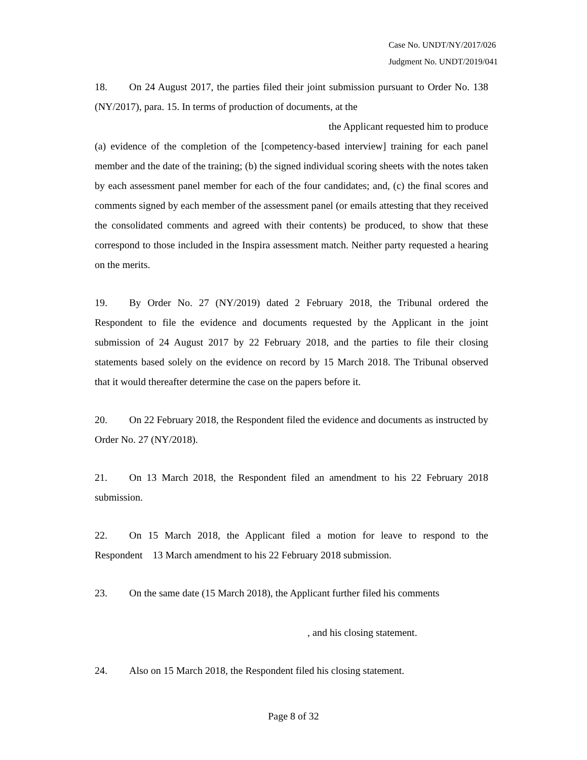Case No. UNDT/NY/2017/026
Judgment No. UNDT/2019/041
18. On 24 August 2017, the parties filed their joint submission pursuant to Order No. 138 (NY/2017), para. 15. In terms of production of documents, at the
the Applicant requested him to produce
(a) evidence of the completion of the [competency-based interview] training for each panel member and the date of the training; (b) the signed individual scoring sheets with the notes taken by each assessment panel member for each of the four candidates; and, (c) the final scores and comments signed by each member of the assessment panel (or emails attesting that they received the consolidated comments and agreed with their contents) be produced, to show that these correspond to those included in the Inspira assessment match. Neither party requested a hearing on the merits.
19. By Order No. 27 (NY/2019) dated 2 February 2018, the Tribunal ordered the Respondent to file the evidence and documents requested by the Applicant in the joint submission of 24 August 2017 by 22 February 2018, and the parties to file their closing statements based solely on the evidence on record by 15 March 2018. The Tribunal observed that it would thereafter determine the case on the papers before it.
20. On 22 February 2018, the Respondent filed the evidence and documents as instructed by Order No. 27 (NY/2018).
21. On 13 March 2018, the Respondent filed an amendment to his 22 February 2018 submission.
22. On 15 March 2018, the Applicant filed a motion for leave to respond to the Respondent 13 March amendment to his 22 February 2018 submission.
23. On the same date (15 March 2018), the Applicant further filed his comments
, and his closing statement.
24. Also on 15 March 2018, the Respondent filed his closing statement.
Page 8 of 32